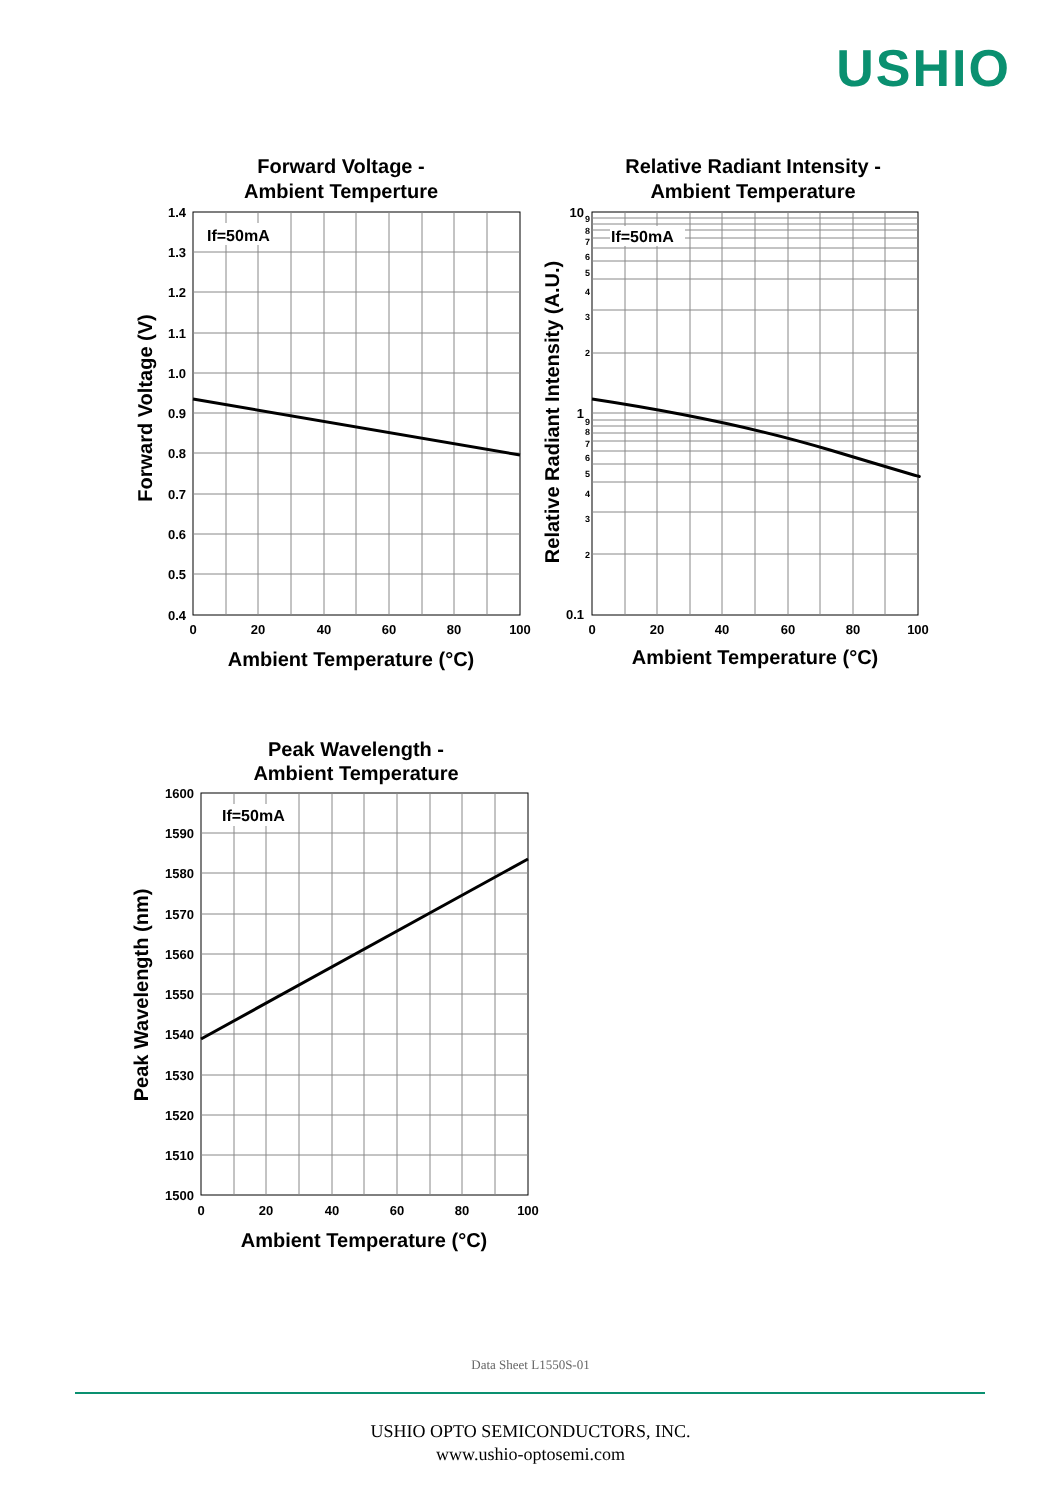USHIO
Forward Voltage -
Ambient Temperture
If=50mA
1.4
1.3
1.2
1.1
1.0
0.9
0.8
0.7
0.6
0.5
0.4
0
20
40
60
80
100
Ambient Temperature (°C)
Forward Voltage (V)
Relative Radiant Intensity -
Ambient Temperature
If=50mA
9
8
7
6
5
4
3
2
9
8
7
6
5
4
3
2
10
1
0.1
0
20
40
60
80
100
Ambient Temperature (°C)
Relative Radiant Intensity (A.U.)
Peak Wavelength -
Ambient Temperature
If=50mA
1600
1590
1580
1570
1560
1550
1540
1530
1520
1510
1500
0
20
40
60
80
100
Ambient Temperature (°C)
Peak Wavelength (nm)
Data Sheet L1550S-01
USHIO OPTO SEMICONDUCTORS, INC.
www.ushio-optosemi.com